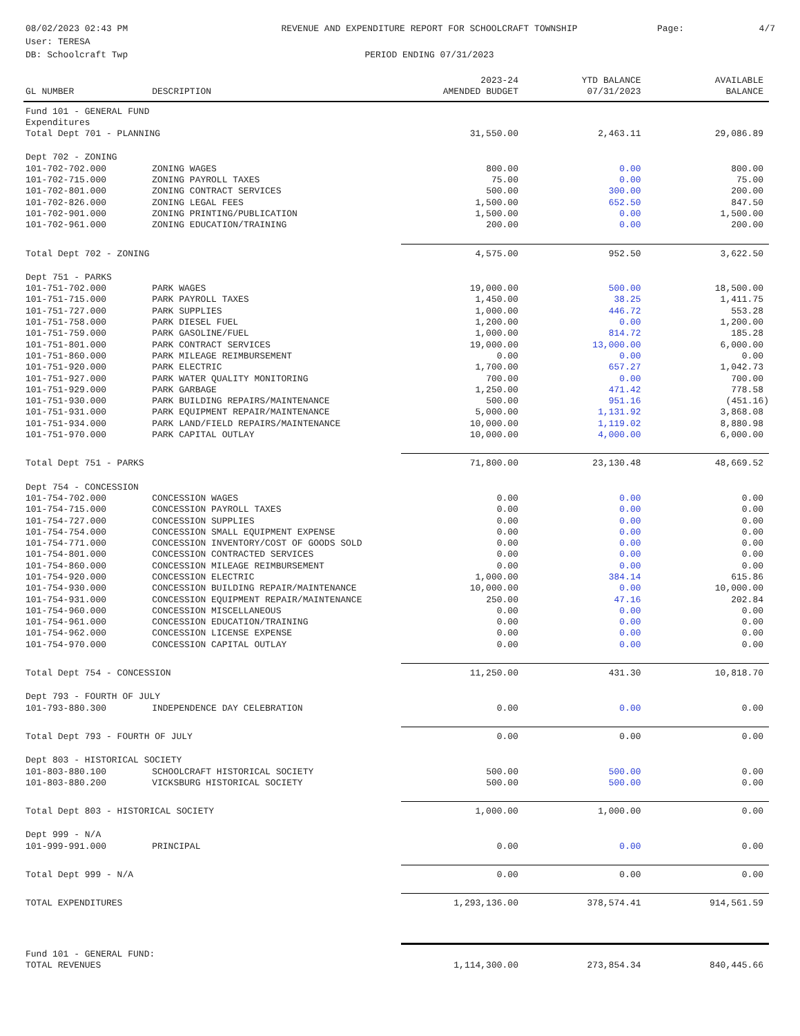08/02/2023 02:43 PM
User: TERESA
DB: Schoolcraft Twp
REVENUE AND EXPENDITURE REPORT FOR SCHOOLCRAFT TOWNSHIP
PERIOD ENDING 07/31/2023
Page: 4/7
| | | 2023-24 | YTD BALANCE | AVAILABLE |
| --- | --- | --- | --- | --- |
| GL NUMBER | DESCRIPTION | AMENDED BUDGET | 07/31/2023 | BALANCE |
| Fund 101 - GENERAL FUND | | | | |
| Expenditures | | | | |
| Total Dept 701 - PLANNING | | 31,550.00 | 2,463.11 | 29,086.89 |
| Dept 702 - ZONING | | | | |
| 101-702-702.000 | ZONING WAGES | 800.00 | 0.00 | 800.00 |
| 101-702-715.000 | ZONING PAYROLL TAXES | 75.00 | 0.00 | 75.00 |
| 101-702-801.000 | ZONING CONTRACT SERVICES | 500.00 | 300.00 | 200.00 |
| 101-702-826.000 | ZONING LEGAL FEES | 1,500.00 | 652.50 | 847.50 |
| 101-702-901.000 | ZONING PRINTING/PUBLICATION | 1,500.00 | 0.00 | 1,500.00 |
| 101-702-961.000 | ZONING EDUCATION/TRAINING | 200.00 | 0.00 | 200.00 |
| Total Dept 702 - ZONING | | 4,575.00 | 952.50 | 3,622.50 |
| Dept 751 - PARKS | | | | |
| 101-751-702.000 | PARK WAGES | 19,000.00 | 500.00 | 18,500.00 |
| 101-751-715.000 | PARK PAYROLL TAXES | 1,450.00 | 38.25 | 1,411.75 |
| 101-751-727.000 | PARK SUPPLIES | 1,000.00 | 446.72 | 553.28 |
| 101-751-758.000 | PARK DIESEL FUEL | 1,200.00 | 0.00 | 1,200.00 |
| 101-751-759.000 | PARK GASOLINE/FUEL | 1,000.00 | 814.72 | 185.28 |
| 101-751-801.000 | PARK CONTRACT SERVICES | 19,000.00 | 13,000.00 | 6,000.00 |
| 101-751-860.000 | PARK MILEAGE REIMBURSEMENT | 0.00 | 0.00 | 0.00 |
| 101-751-920.000 | PARK ELECTRIC | 1,700.00 | 657.27 | 1,042.73 |
| 101-751-927.000 | PARK WATER QUALITY MONITORING | 700.00 | 0.00 | 700.00 |
| 101-751-929.000 | PARK GARBAGE | 1,250.00 | 471.42 | 778.58 |
| 101-751-930.000 | PARK BUILDING REPAIRS/MAINTENANCE | 500.00 | 951.16 | (451.16) |
| 101-751-931.000 | PARK EQUIPMENT REPAIR/MAINTENANCE | 5,000.00 | 1,131.92 | 3,868.08 |
| 101-751-934.000 | PARK LAND/FIELD REPAIRS/MAINTENANCE | 10,000.00 | 1,119.02 | 8,880.98 |
| 101-751-970.000 | PARK CAPITAL OUTLAY | 10,000.00 | 4,000.00 | 6,000.00 |
| Total Dept 751 - PARKS | | 71,800.00 | 23,130.48 | 48,669.52 |
| Dept 754 - CONCESSION | | | | |
| 101-754-702.000 | CONCESSION WAGES | 0.00 | 0.00 | 0.00 |
| 101-754-715.000 | CONCESSION PAYROLL TAXES | 0.00 | 0.00 | 0.00 |
| 101-754-727.000 | CONCESSION SUPPLIES | 0.00 | 0.00 | 0.00 |
| 101-754-754.000 | CONCESSION SMALL EQUIPMENT EXPENSE | 0.00 | 0.00 | 0.00 |
| 101-754-771.000 | CONCESSION INVENTORY/COST OF GOODS SOLD | 0.00 | 0.00 | 0.00 |
| 101-754-801.000 | CONCESSION CONTRACTED SERVICES | 0.00 | 0.00 | 0.00 |
| 101-754-860.000 | CONCESSION MILEAGE REIMBURSEMENT | 0.00 | 0.00 | 0.00 |
| 101-754-920.000 | CONCESSION ELECTRIC | 1,000.00 | 384.14 | 615.86 |
| 101-754-930.000 | CONCESSION BUILDING REPAIR/MAINTENANCE | 10,000.00 | 0.00 | 10,000.00 |
| 101-754-931.000 | CONCESSION EQUIPMENT REPAIR/MAINTENANCE | 250.00 | 47.16 | 202.84 |
| 101-754-960.000 | CONCESSION MISCELLANEOUS | 0.00 | 0.00 | 0.00 |
| 101-754-961.000 | CONCESSION EDUCATION/TRAINING | 0.00 | 0.00 | 0.00 |
| 101-754-962.000 | CONCESSION LICENSE EXPENSE | 0.00 | 0.00 | 0.00 |
| 101-754-970.000 | CONCESSION CAPITAL OUTLAY | 0.00 | 0.00 | 0.00 |
| Total Dept 754 - CONCESSION | | 11,250.00 | 431.30 | 10,818.70 |
| Dept 793 - FOURTH OF JULY | | | | |
| 101-793-880.300 | INDEPENDENCE DAY CELEBRATION | 0.00 | 0.00 | 0.00 |
| Total Dept 793 - FOURTH OF JULY | | 0.00 | 0.00 | 0.00 |
| Dept 803 - HISTORICAL SOCIETY | | | | |
| 101-803-880.100 | SCHOOLCRAFT HISTORICAL SOCIETY | 500.00 | 500.00 | 0.00 |
| 101-803-880.200 | VICKSBURG HISTORICAL SOCIETY | 500.00 | 500.00 | 0.00 |
| Total Dept 803 - HISTORICAL SOCIETY | | 1,000.00 | 1,000.00 | 0.00 |
| Dept 999 - N/A | | | | |
| 101-999-991.000 | PRINCIPAL | 0.00 | 0.00 | 0.00 |
| Total Dept 999 - N/A | | 0.00 | 0.00 | 0.00 |
| TOTAL EXPENDITURES | | 1,293,136.00 | 378,574.41 | 914,561.59 |
| Fund 101 - GENERAL FUND: TOTAL REVENUES | | 1,114,300.00 | 273,854.34 | 840,445.66 |